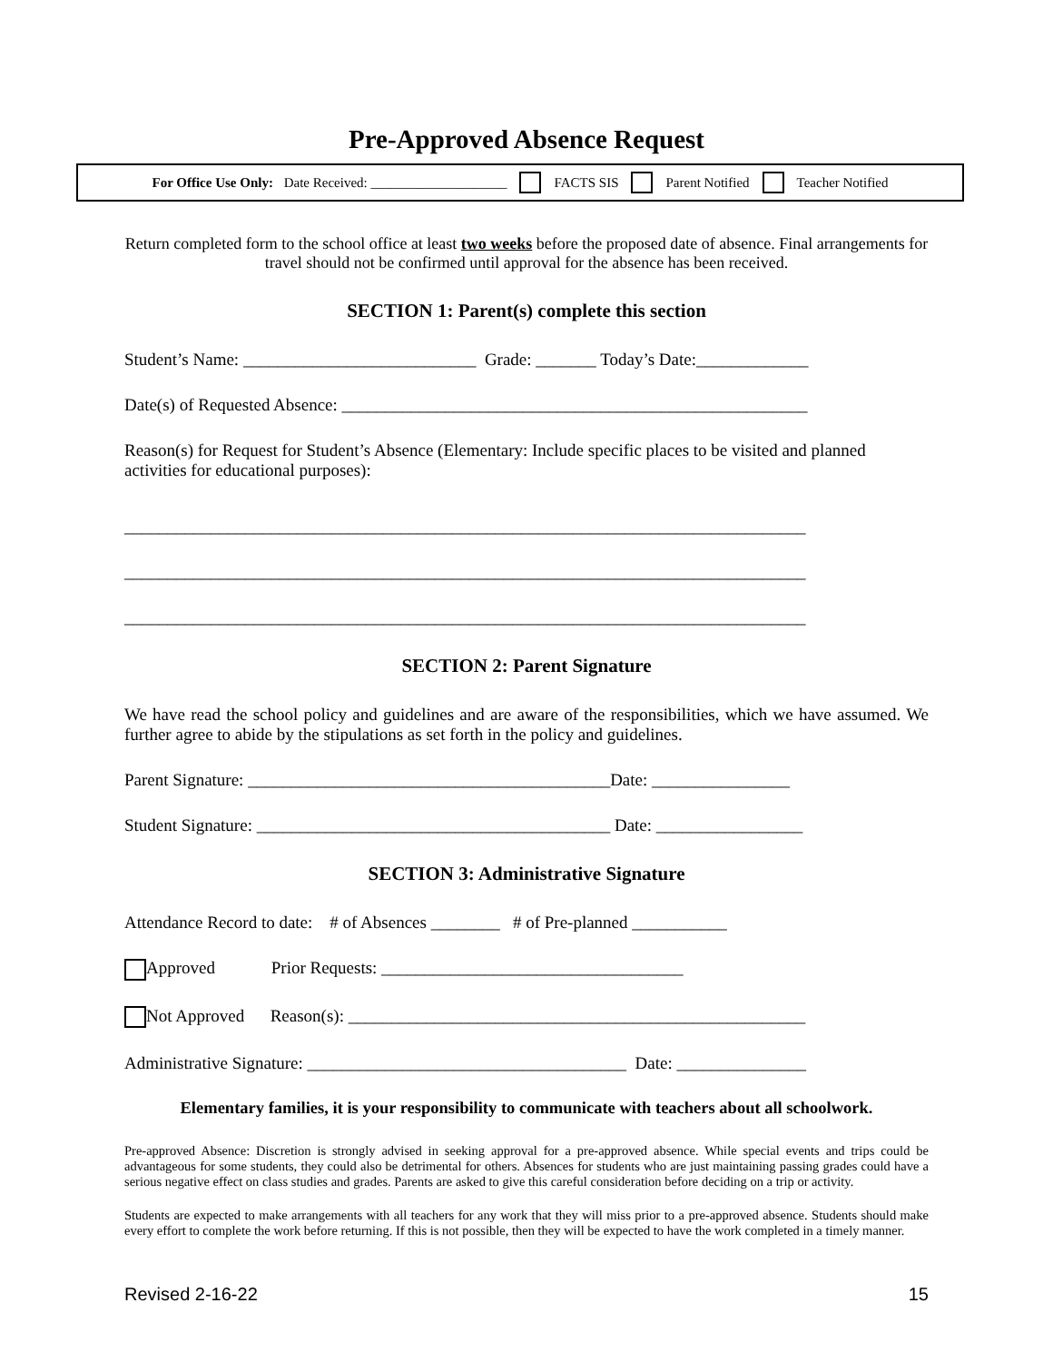Pre-Approved Absence Request
For Office Use Only: Date Received: ____________________ FACTS SIS Parent Notified Teacher Notified
Return completed form to the school office at least two weeks before the proposed date of absence. Final arrangements for travel should not be confirmed until approval for the absence has been received.
SECTION 1: Parent(s) complete this section
Student’s Name: ___________________________ Grade: _______ Today’s Date:_____________
Date(s) of Requested Absence: ______________________________________________________
Reason(s) for Request for Student’s Absence (Elementary: Include specific places to be visited and planned activities for educational purposes):
_______________________________________________________________________________
_______________________________________________________________________________
_______________________________________________________________________________
SECTION 2: Parent Signature
We have read the school policy and guidelines and are aware of the responsibilities, which we have assumed. We further agree to abide by the stipulations as set forth in the policy and guidelines.
Parent Signature: __________________________________________Date: ________________
Student Signature: _________________________________________ Date: _________________
SECTION 3: Administrative Signature
Attendance Record to date: # of Absences ________ # of Pre-planned ___________
Approved Prior Requests: ___________________________________
Not Approved Reason(s): _____________________________________________________
Administrative Signature: _____________________________________ Date: _______________
Elementary families, it is your responsibility to communicate with teachers about all schoolwork.
Pre-approved Absence: Discretion is strongly advised in seeking approval for a pre-approved absence. While special events and trips could be advantageous for some students, they could also be detrimental for others. Absences for students who are just maintaining passing grades could have a serious negative effect on class studies and grades. Parents are asked to give this careful consideration before deciding on a trip or activity.
Students are expected to make arrangements with all teachers for any work that they will miss prior to a pre-approved absence. Students should make every effort to complete the work before returning. If this is not possible, then they will be expected to have the work completed in a timely manner.
Revised 2-16-22 15